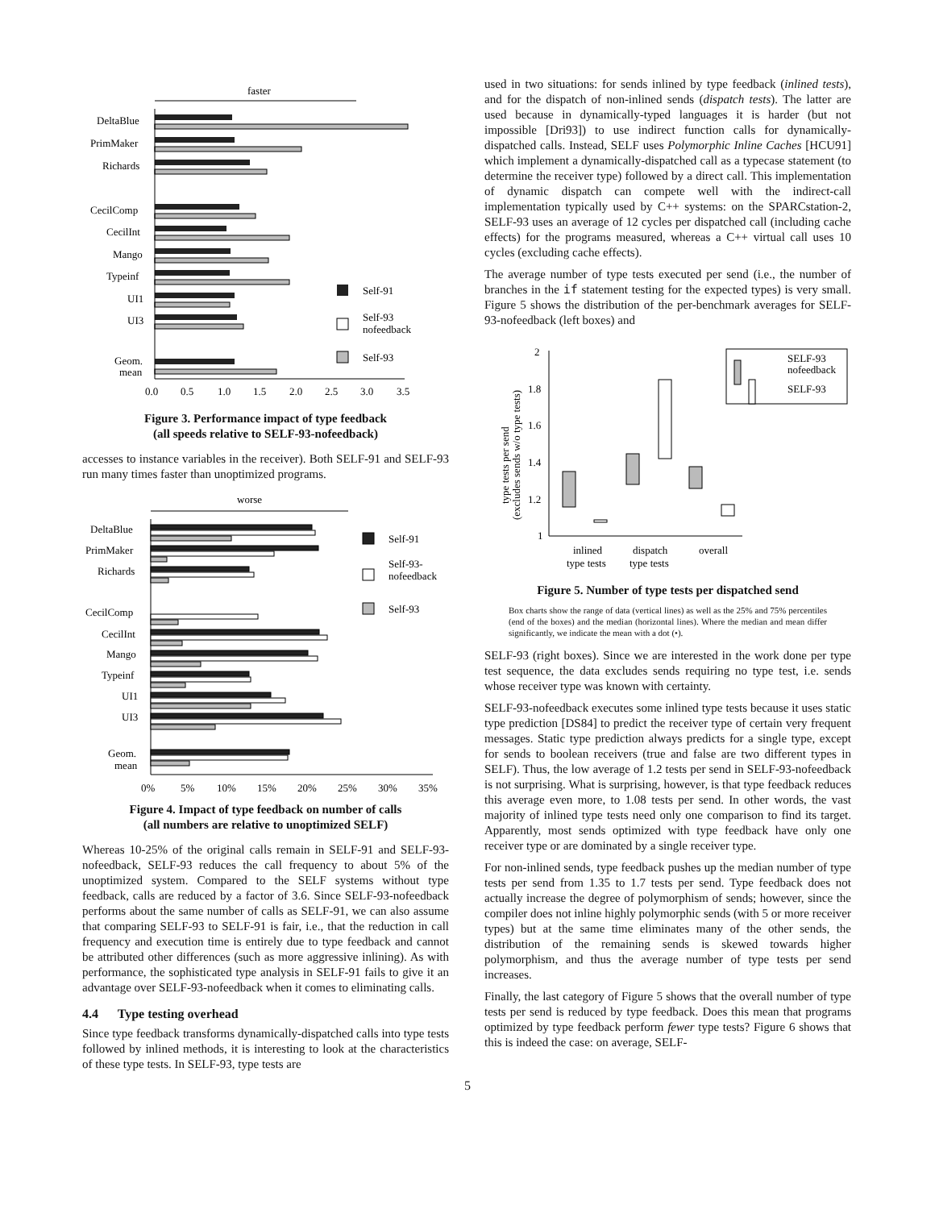faster
DeltaBlue
PrimMaker
Richards
CecilComp
CecilInt
Mango
Typeinf
UI1
UI3
Geom.
mean
0.0
0.5
1.0
1.5
2.0
2.5
3.0
3.5
Self-91
Self-93
nofeedback
Self-93
Figure 3. Performance impact of type feedback
(all speeds relative to SELF-93-nofeedback)
accesses to instance variables in the receiver). Both SELF-91 and SELF-93 run many times faster than unoptimized programs.
worse
DeltaBlue
PrimMaker
Richards
CecilComp
CecilInt
Mango
Typeinf
UI1
UI3
Geom.
mean
Self-91
Self-93-
nofeedback
Self-93
0%
5%
10%
15%
20%
25%
30%
35%
Figure 4. Impact of type feedback on number of calls
(all numbers are relative to unoptimized SELF)
Whereas 10-25% of the original calls remain in SELF-91 and SELF-93-nofeedback, SELF-93 reduces the call frequency to about 5% of the unoptimized system. Compared to the SELF systems without type feedback, calls are reduced by a factor of 3.6. Since SELF-93-nofeedback performs about the same number of calls as SELF-91, we can also assume that comparing SELF-93 to SELF-91 is fair, i.e., that the reduction in call frequency and execution time is entirely due to type feedback and cannot be attributed other differences (such as more aggressive inlining). As with performance, the sophisticated type analysis in SELF-91 fails to give it an advantage over SELF-93-nofeedback when it comes to eliminating calls.
4.4 Type testing overhead
Since type feedback transforms dynamically-dispatched calls into type tests followed by inlined methods, it is interesting to look at the characteristics of these type tests. In SELF-93, type tests are
used in two situations: for sends inlined by type feedback (inlined tests), and for the dispatch of non-inlined sends (dispatch tests). The latter are used because in dynamically-typed languages it is harder (but not impossible [Dri93]) to use indirect function calls for dynamically-dispatched calls. Instead, SELF uses Polymorphic Inline Caches [HCU91] which implement a dynamically-dispatched call as a typecase statement (to determine the receiver type) followed by a direct call. This implementation of dynamic dispatch can compete well with the indirect-call implementation typically used by C++ systems: on the SPARCstation-2, SELF-93 uses an average of 12 cycles per dispatched call (including cache effects) for the programs measured, whereas a C++ virtual call uses 10 cycles (excluding cache effects).
The average number of type tests executed per send (i.e., the number of branches in the if statement testing for the expected types) is very small. Figure 5 shows the distribution of the per-benchmark averages for SELF-93-nofeedback (left boxes) and
type tests per send
(excludes sends w/o type tests)
2
1.8
1.6
1.4
1.2
1
SELF-93
nofeedback
SELF-93
inlined
type tests
dispatch
type tests
overall
Figure 5. Number of type tests per dispatched send
Box charts show the range of data (vertical lines) as well as the 25% and 75% percentiles (end of the boxes) and the median (horizontal lines). Where the median and mean differ significantly, we indicate the mean with a dot (•).
SELF-93 (right boxes). Since we are interested in the work done per type test sequence, the data excludes sends requiring no type test, i.e. sends whose receiver type was known with certainty.
SELF-93-nofeedback executes some inlined type tests because it uses static type prediction [DS84] to predict the receiver type of certain very frequent messages. Static type prediction always predicts for a single type, except for sends to boolean receivers (true and false are two different types in SELF). Thus, the low average of 1.2 tests per send in SELF-93-nofeedback is not surprising. What is surprising, however, is that type feedback reduces this average even more, to 1.08 tests per send. In other words, the vast majority of inlined type tests need only one comparison to find its target. Apparently, most sends optimized with type feedback have only one receiver type or are dominated by a single receiver type.
For non-inlined sends, type feedback pushes up the median number of type tests per send from 1.35 to 1.7 tests per send. Type feedback does not actually increase the degree of polymorphism of sends; however, since the compiler does not inline highly polymorphic sends (with 5 or more receiver types) but at the same time eliminates many of the other sends, the distribution of the remaining sends is skewed towards higher polymorphism, and thus the average number of type tests per send increases.
Finally, the last category of Figure 5 shows that the overall number of type tests per send is reduced by type feedback. Does this mean that programs optimized by type feedback perform fewer type tests? Figure 6 shows that this is indeed the case: on average, SELF-
5